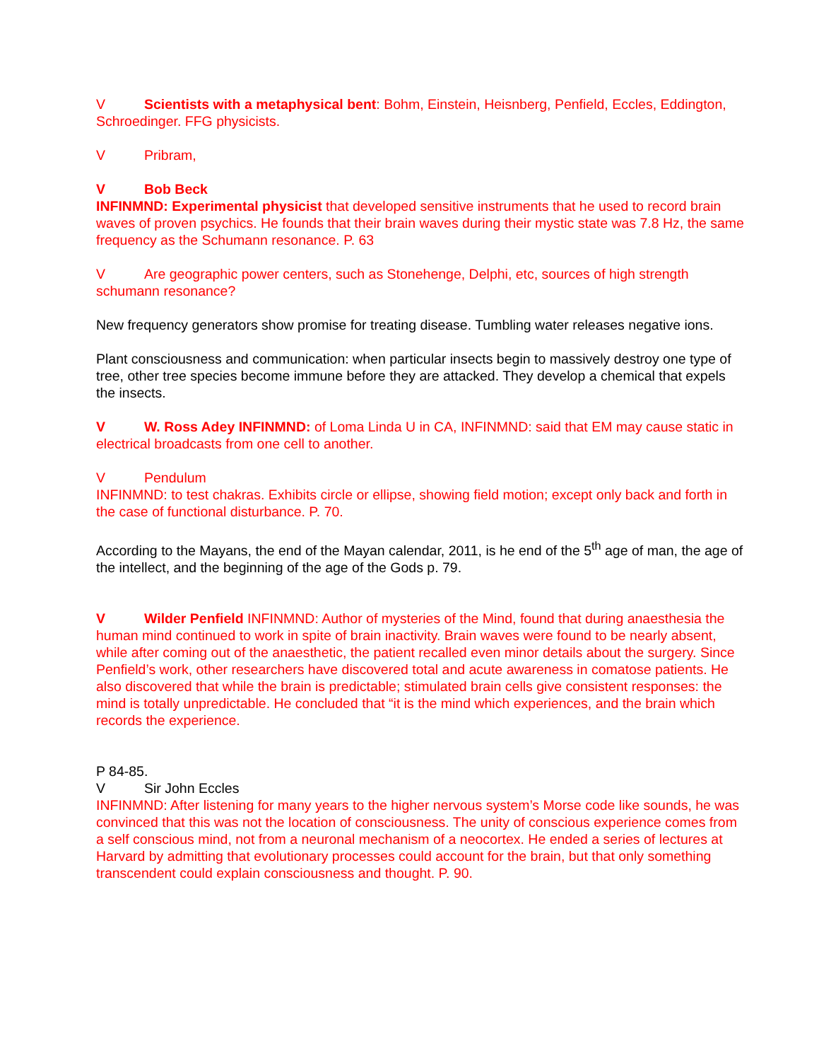V Scientists with a metaphysical bent: Bohm, Einstein, Heisnberg, Penfield, Eccles, Eddington, Schroedinger. FFG physicists.
V Pribram,
V Bob Beck
INFINMND: Experimental physicist that developed sensitive instruments that he used to record brain waves of proven psychics. He founds that their brain waves during their mystic state was 7.8 Hz, the same frequency as the Schumann resonance. P. 63
V Are geographic power centers, such as Stonehenge, Delphi, etc, sources of high strength schumann resonance?
New frequency generators show promise for treating disease. Tumbling water releases negative ions.
Plant consciousness and communication: when particular insects begin to massively destroy one type of tree, other tree species become immune before they are attacked. They develop a chemical that expels the insects.
V W. Ross Adey INFINMND: of Loma Linda U in CA, INFINMND: said that EM may cause static in electrical broadcasts from one cell to another.
V Pendulum
INFINMND: to test chakras. Exhibits circle or ellipse, showing field motion; except only back and forth in the case of functional disturbance. P. 70.
According to the Mayans, the end of the Mayan calendar, 2011, is he end of the 5<sup>th</sup> age of man, the age of the intellect, and the beginning of the age of the Gods p. 79.
V Wilder Penfield INFINMND: Author of mysteries of the Mind, found that during anaesthesia the human mind continued to work in spite of brain inactivity. Brain waves were found to be nearly absent, while after coming out of the anaesthetic, the patient recalled even minor details about the surgery. Since Penfield’s work, other researchers have discovered total and acute awareness in comatose patients. He also discovered that while the brain is predictable; stimulated brain cells give consistent responses: the mind is totally unpredictable. He concluded that “it is the mind which experiences, and the brain which records the experience.
P 84-85.
V Sir John Eccles
INFINMND: After listening for many years to the higher nervous system’s Morse code like sounds, he was convinced that this was not the location of consciousness. The unity of conscious experience comes from a self conscious mind, not from a neuronal mechanism of a neocortex. He ended a series of lectures at Harvard by admitting that evolutionary processes could account for the brain, but that only something transcendent could explain consciousness and thought. P. 90.